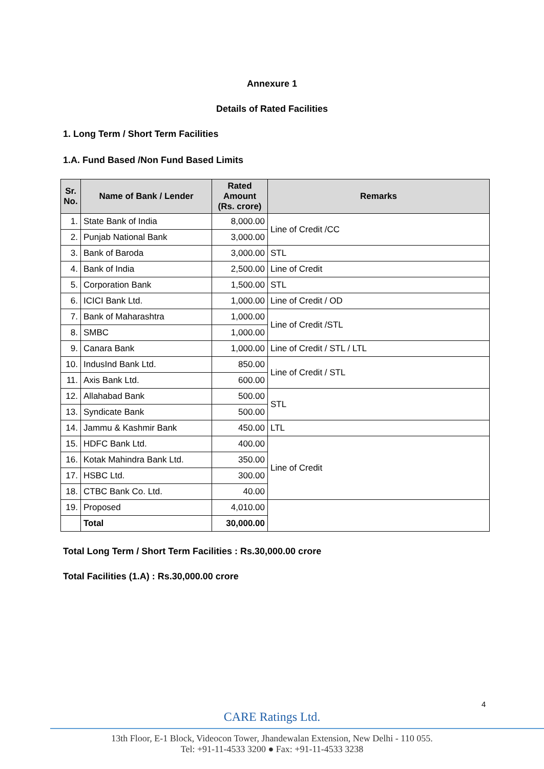Annexure 1
Details of Rated Facilities
1. Long Term / Short Term Facilities
1.A. Fund Based /Non Fund Based Limits
| Sr. No. | Name of Bank / Lender | Rated Amount (Rs. crore) | Remarks |
| --- | --- | --- | --- |
| 1. | State Bank of India | 8,000.00 | Line of Credit /CC |
| 2. | Punjab National Bank | 3,000.00 | |
| 3. | Bank of Baroda | 3,000.00 | STL |
| 4. | Bank of India | 2,500.00 | Line of Credit |
| 5. | Corporation Bank | 1,500.00 | STL |
| 6. | ICICI Bank Ltd. | 1,000.00 | Line of Credit / OD |
| 7. | Bank of Maharashtra | 1,000.00 | Line of Credit /STL |
| 8. | SMBC | 1,000.00 | |
| 9. | Canara Bank | 1,000.00 | Line of Credit / STL / LTL |
| 10. | IndusInd Bank Ltd. | 850.00 | Line of Credit / STL |
| 11. | Axis Bank Ltd. | 600.00 | |
| 12. | Allahabad Bank | 500.00 | STL |
| 13. | Syndicate Bank | 500.00 | |
| 14. | Jammu & Kashmir Bank | 450.00 | LTL |
| 15. | HDFC Bank Ltd. | 400.00 | Line of Credit |
| 16. | Kotak Mahindra Bank Ltd. | 350.00 | |
| 17. | HSBC Ltd. | 300.00 | |
| 18. | CTBC Bank Co. Ltd. | 40.00 | |
| 19. | Proposed | 4,010.00 | |
| | Total | 30,000.00 | |
Total Long Term / Short Term Facilities : Rs.30,000.00 crore
Total Facilities (1.A) : Rs.30,000.00 crore
4
CARE Ratings Ltd.
13th Floor, E-1 Block, Videocon Tower, Jhandewalan Extension, New Delhi - 110 055.
Tel: +91-11-4533 3200 ● Fax: +91-11-4533 3238